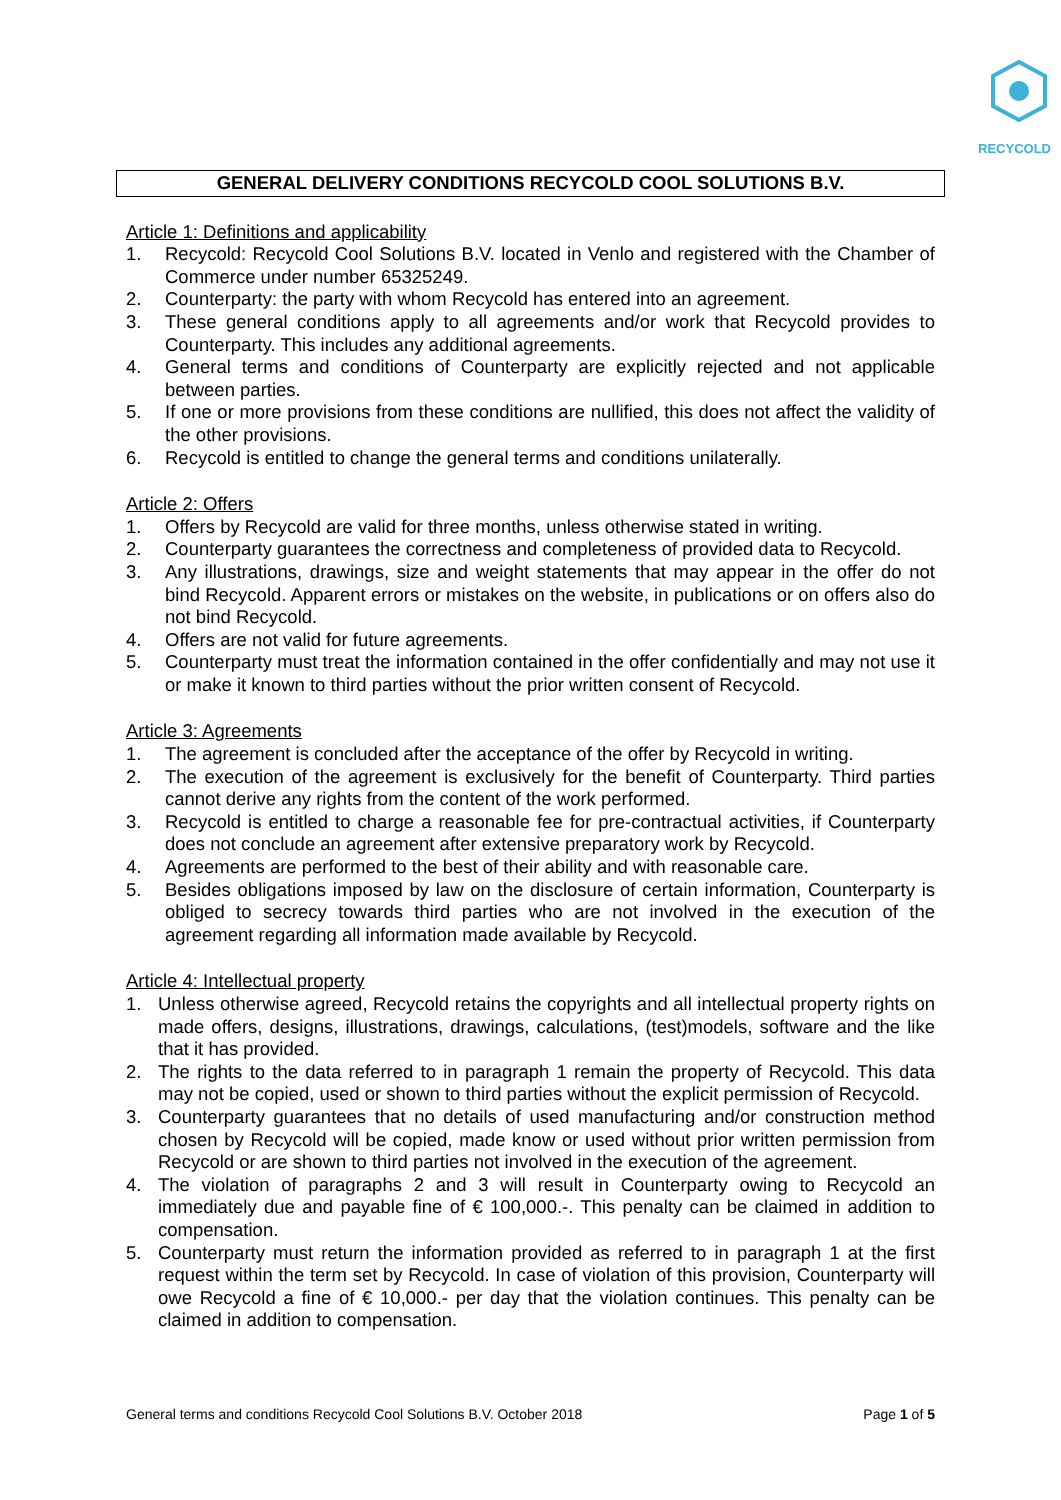RECYCOLD
GENERAL DELIVERY CONDITIONS RECYCOLD COOL SOLUTIONS B.V.
Article 1: Definitions and applicability
1. Recycold: Recycold Cool Solutions B.V. located in Venlo and registered with the Chamber of Commerce under number 65325249.
2. Counterparty: the party with whom Recycold has entered into an agreement.
3. These general conditions apply to all agreements and/or work that Recycold provides to Counterparty. This includes any additional agreements.
4. General terms and conditions of Counterparty are explicitly rejected and not applicable between parties.
5. If one or more provisions from these conditions are nullified, this does not affect the validity of the other provisions.
6. Recycold is entitled to change the general terms and conditions unilaterally.
Article 2: Offers
1. Offers by Recycold are valid for three months, unless otherwise stated in writing.
2. Counterparty guarantees the correctness and completeness of provided data to Recycold.
3. Any illustrations, drawings, size and weight statements that may appear in the offer do not bind Recycold. Apparent errors or mistakes on the website, in publications or on offers also do not bind Recycold.
4. Offers are not valid for future agreements.
5. Counterparty must treat the information contained in the offer confidentially and may not use it or make it known to third parties without the prior written consent of Recycold.
Article 3: Agreements
1. The agreement is concluded after the acceptance of the offer by Recycold in writing.
2. The execution of the agreement is exclusively for the benefit of Counterparty. Third parties cannot derive any rights from the content of the work performed.
3. Recycold is entitled to charge a reasonable fee for pre-contractual activities, if Counterparty does not conclude an agreement after extensive preparatory work by Recycold.
4. Agreements are performed to the best of their ability and with reasonable care.
5. Besides obligations imposed by law on the disclosure of certain information, Counterparty is obliged to secrecy towards third parties who are not involved in the execution of the agreement regarding all information made available by Recycold.
Article 4: Intellectual property
1. Unless otherwise agreed, Recycold retains the copyrights and all intellectual property rights on made offers, designs, illustrations, drawings, calculations, (test)models, software and the like that it has provided.
2. The rights to the data referred to in paragraph 1 remain the property of Recycold. This data may not be copied, used or shown to third parties without the explicit permission of Recycold.
3. Counterparty guarantees that no details of used manufacturing and/or construction method chosen by Recycold will be copied, made know or used without prior written permission from Recycold or are shown to third parties not involved in the execution of the agreement.
4. The violation of paragraphs 2 and 3 will result in Counterparty owing to Recycold an immediately due and payable fine of € 100,000.-. This penalty can be claimed in addition to compensation.
5. Counterparty must return the information provided as referred to in paragraph 1 at the first request within the term set by Recycold. In case of violation of this provision, Counterparty will owe Recycold a fine of € 10,000.- per day that the violation continues. This penalty can be claimed in addition to compensation.
General terms and conditions Recycold Cool Solutions B.V. October 2018 Page 1 of 5